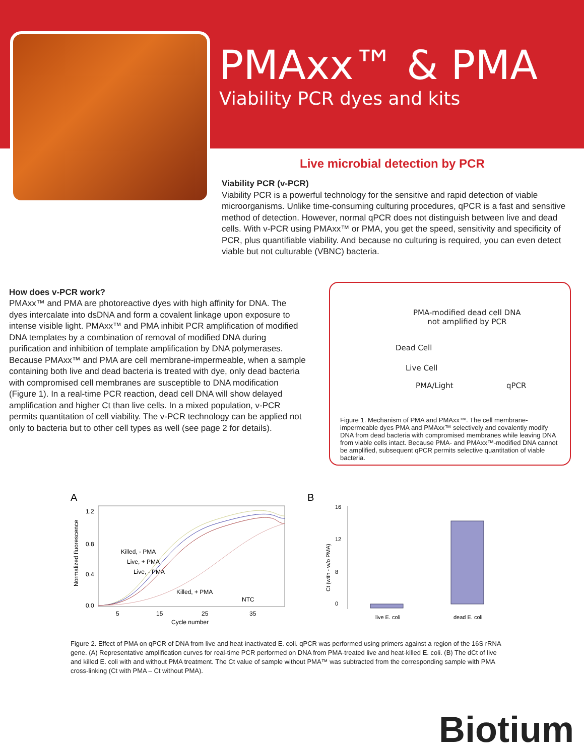PMAxx™ & PMA
Viability PCR dyes and kits
Live microbial detection by PCR
Viability PCR (v-PCR)
Viability PCR is a powerful technology for the sensitive and rapid detection of viable microorganisms. Unlike time-consuming culturing procedures, qPCR is a fast and sensitive method of detection. However, normal qPCR does not distinguish between live and dead cells. With v-PCR using PMAxx™ or PMA, you get the speed, sensitivity and specificity of PCR, plus quantifiable viability. And because no culturing is required, you can even detect viable but not culturable (VBNC) bacteria.
How does v-PCR work?
PMAxx™ and PMA are photoreactive dyes with high affinity for DNA. The dyes intercalate into dsDNA and form a covalent linkage upon exposure to intense visible light. PMAxx™ and PMA inhibit PCR amplification of modified DNA templates by a combination of removal of modified DNA during purification and inhibition of template amplification by DNA polymerases. Because PMAxx™ and PMA are cell membrane-impermeable, when a sample containing both live and dead bacteria is treated with dye, only dead bacteria with compromised cell membranes are susceptible to DNA modification (Figure 1). In a real-time PCR reaction, dead cell DNA will show delayed amplification and higher Ct than live cells. In a mixed population, v-PCR permits quantitation of cell viability. The v-PCR technology can be applied not only to bacteria but to other cell types as well (see page 2 for details).
PMA-modified dead cell DNA
not amplified by PCR
Dead Cell
Live Cell
PMA/Light qPCR
Figure 1. Mechanism of PMA and PMAxx™. The cell membrane-impermeable dyes PMA and PMAxx™ selectively and covalently modify DNA from dead bacteria with compromised membranes while leaving DNA from viable cells intact. Because PMA- and PMAxx™-modified DNA cannot be amplified, subsequent qPCR permits selective quantitation of viable bacteria.
A
1.2
0.8
0.4
0.0
5
15
25
35
Cycle number
Normalized fluorescence
Killed, - PMA
Live, + PMA
Live, - PMA
Killed, + PMA
NTC
B
16
12
8
0
Ct (with - w/o PMA)
live E. coli
dead E. coli
Figure 2. Effect of PMA on qPCR of DNA from live and heat-inactivated E. coli. qPCR was performed using primers against a region of the 16S rRNA gene. (A) Representative amplification curves for real-time PCR performed on DNA from PMA-treated live and heat-killed E. coli. (B) The dCt of live and killed E. coli with and without PMA treatment. The Ct value of sample without PMA™ was subtracted from the corresponding sample with PMA cross-linking (Ct with PMA – Ct without PMA).
Biotium